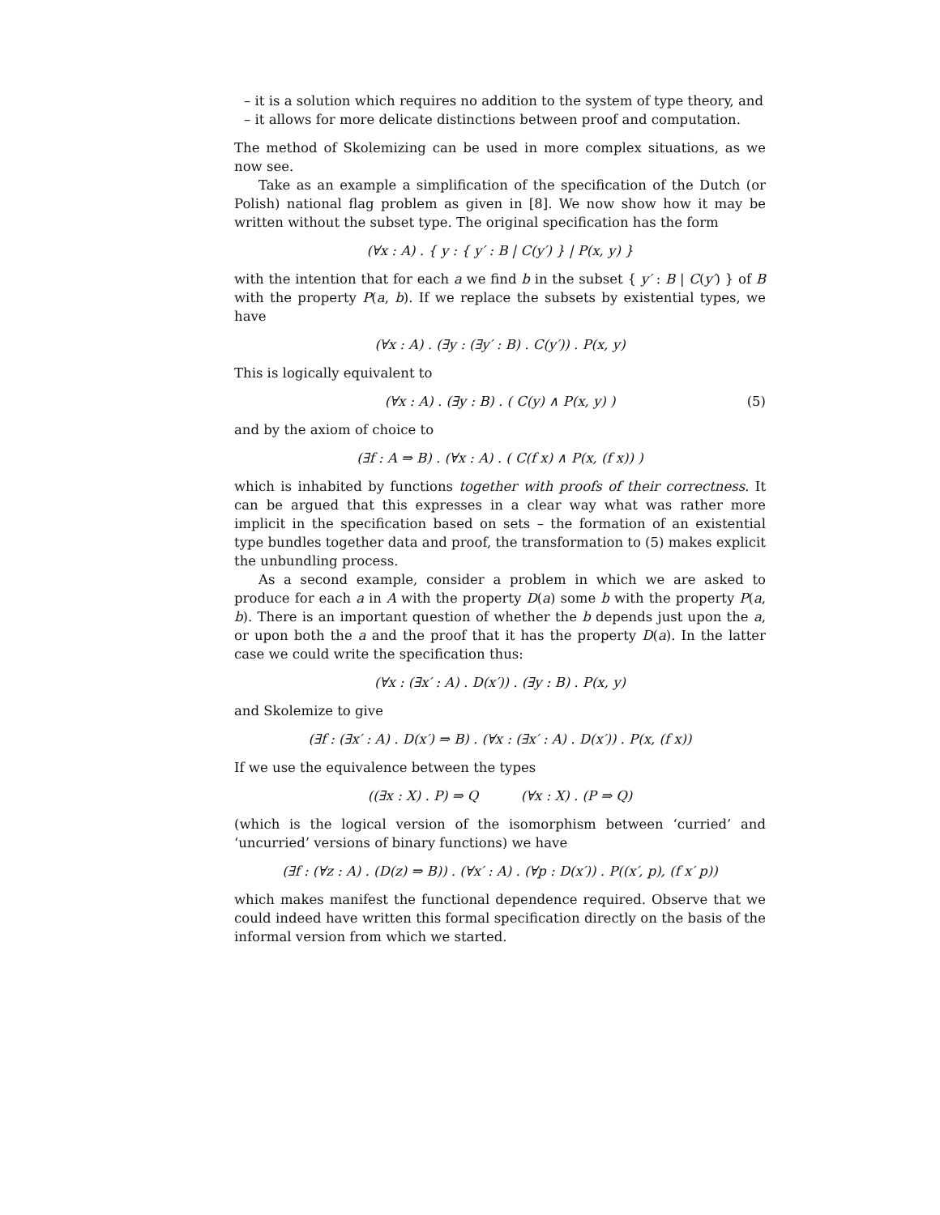– it is a solution which requires no addition to the system of type theory, and
– it allows for more delicate distinctions between proof and computation.
The method of Skolemizing can be used in more complex situations, as we now see.
Take as an example a simplification of the specification of the Dutch (or Polish) national flag problem as given in [8]. We now show how it may be written without the subset type. The original specification has the form
(∀x : A) . { y : { y′ : B | C(y′) } | P(x, y) }
with the intention that for each a we find b in the subset { y′ : B | C(y′) } of B with the property P(a, b). If we replace the subsets by existential types, we have
(∀x : A) . (∃y : (∃y′ : B) . C(y′)) . P(x, y)
This is logically equivalent to
(∀x : A) . (∃y : B) . ( C(y) ∧ P(x, y) ) (5)
and by the axiom of choice to
(∃f : A ⇒ B) . (∀x : A) . ( C(f x) ∧ P(x, (f x)) )
which is inhabited by functions together with proofs of their correctness. It can be argued that this expresses in a clear way what was rather more implicit in the specification based on sets – the formation of an existential type bundles together data and proof, the transformation to (5) makes explicit the unbundling process.
As a second example, consider a problem in which we are asked to produce for each a in A with the property D(a) some b with the property P(a, b). There is an important question of whether the b depends just upon the a, or upon both the a and the proof that it has the property D(a). In the latter case we could write the specification thus:
(∀x : (∃x′ : A) . D(x′)) . (∃y : B) . P(x, y)
and Skolemize to give
(∃f : (∃x′ : A) . D(x′) ⇒ B) . (∀x : (∃x′ : A) . D(x′)) . P(x, (f x))
If we use the equivalence between the types
((∃x : X) . P) ⇒ Q (∀x : X) . (P ⇒ Q)
(which is the logical version of the isomorphism between ‘curried’ and ‘uncurried’ versions of binary functions) we have
(∃f : (∀z : A) . (D(z) ⇒ B)) . (∀x′ : A) . (∀p : D(x′)) . P((x′, p), (f x′ p))
which makes manifest the functional dependence required. Observe that we could indeed have written this formal specification directly on the basis of the informal version from which we started.